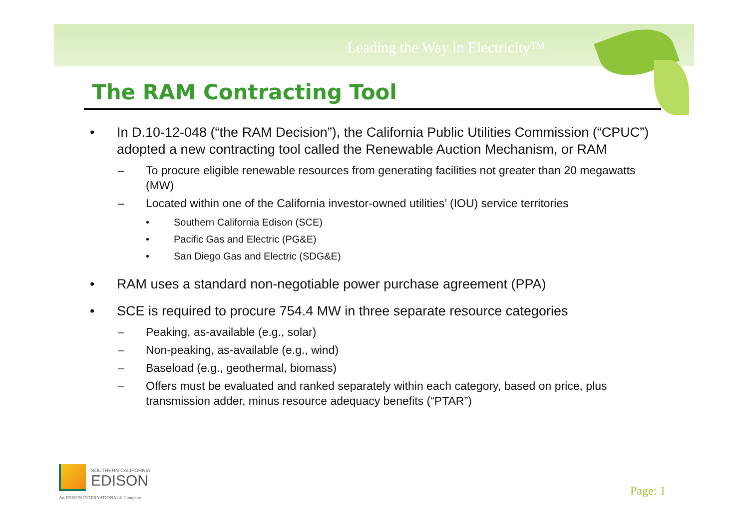Leading the Way in Electricity™
The RAM Contracting Tool
• In D.10-12-048 (“the RAM Decision”), the California Public Utilities Commission (“CPUC”) adopted a new contracting tool called the Renewable Auction Mechanism, or RAM
– To procure eligible renewable resources from generating facilities not greater than 20 megawatts (MW)
– Located within one of the California investor-owned utilities’ (IOU) service territories
• Southern California Edison (SCE)
• Pacific Gas and Electric (PG&E)
• San Diego Gas and Electric (SDG&E)
• RAM uses a standard non-negotiable power purchase agreement (PPA)
• SCE is required to procure 754.4 MW in three separate resource categories
– Peaking, as-available (e.g., solar)
– Non-peaking, as-available (e.g., wind)
– Baseload (e.g., geothermal, biomass)
– Offers must be evaluated and ranked separately within each category, based on price, plus transmission adder, minus resource adequacy benefits (“PTAR”)
SOUTHERN CALIFORNIA
EDISON
An EDISON INTERNATIONAL® Company
Page: 1